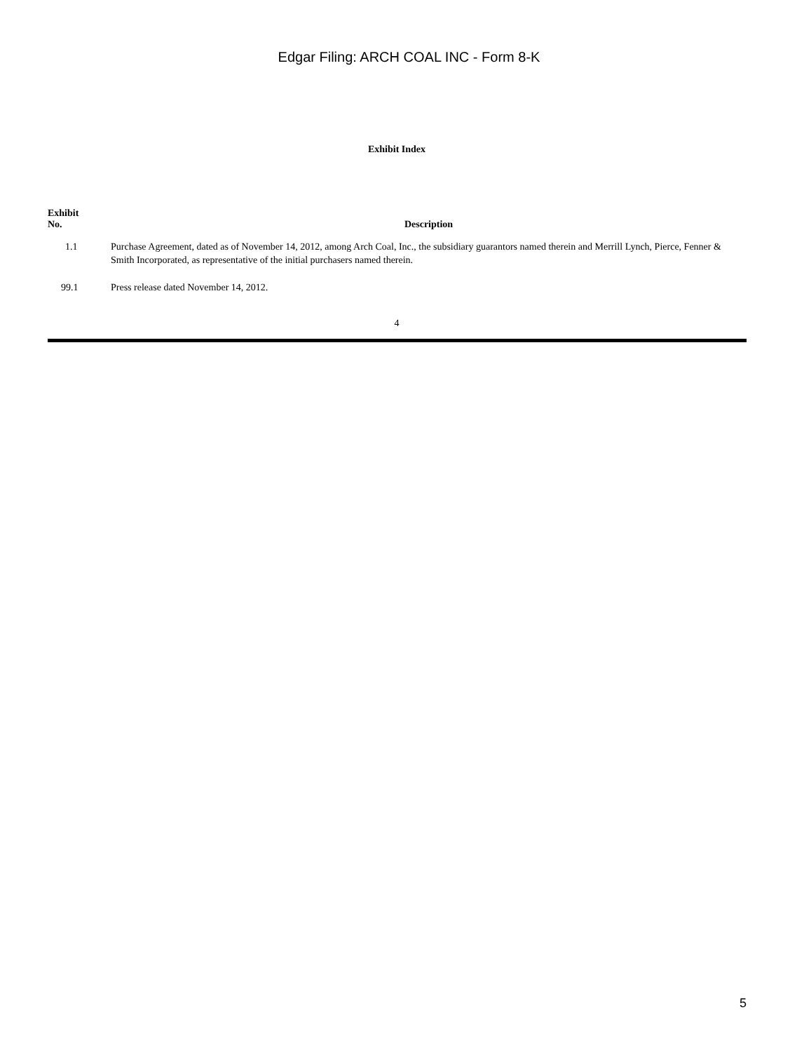Edgar Filing: ARCH COAL INC - Form 8-K
Exhibit Index
| Exhibit No. | Description |
| --- | --- |
| 1.1 | Purchase Agreement, dated as of November 14, 2012, among Arch Coal, Inc., the subsidiary guarantors named therein and Merrill Lynch, Pierce, Fenner & Smith Incorporated, as representative of the initial purchasers named therein. |
| 99.1 | Press release dated November 14, 2012. |
4
5